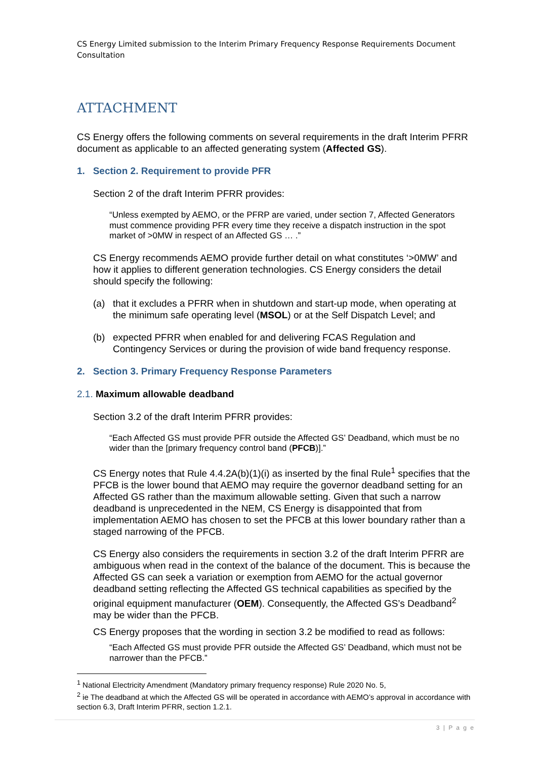CS Energy Limited submission to the Interim Primary Frequency Response Requirements Document Consultation
ATTACHMENT
CS Energy offers the following comments on several requirements in the draft Interim PFRR document as applicable to an affected generating system (Affected GS).
1. Section 2. Requirement to provide PFR
Section 2 of the draft Interim PFRR provides:
“Unless exempted by AEMO, or the PFRP are varied, under section 7, Affected Generators must commence providing PFR every time they receive a dispatch instruction in the spot market of >0MW in respect of an Affected GS … .”
CS Energy recommends AEMO provide further detail on what constitutes ‘>0MW’ and how it applies to different generation technologies. CS Energy considers the detail should specify the following:
(a) that it excludes a PFRR when in shutdown and start-up mode, when operating at the minimum safe operating level (MSOL) or at the Self Dispatch Level; and
(b) expected PFRR when enabled for and delivering FCAS Regulation and Contingency Services or during the provision of wide band frequency response.
2. Section 3. Primary Frequency Response Parameters
2.1. Maximum allowable deadband
Section 3.2 of the draft Interim PFRR provides:
“Each Affected GS must provide PFR outside the Affected GS’ Deadband, which must be no wider than the [primary frequency control band (PFCB)].”
CS Energy notes that Rule 4.4.2A(b)(1)(i) as inserted by the final Rule<sup>1</sup> specifies that the PFCB is the lower bound that AEMO may require the governor deadband setting for an Affected GS rather than the maximum allowable setting. Given that such a narrow deadband is unprecedented in the NEM, CS Energy is disappointed that from implementation AEMO has chosen to set the PFCB at this lower boundary rather than a staged narrowing of the PFCB.
CS Energy also considers the requirements in section 3.2 of the draft Interim PFRR are ambiguous when read in the context of the balance of the document. This is because the Affected GS can seek a variation or exemption from AEMO for the actual governor deadband setting reflecting the Affected GS technical capabilities as specified by the original equipment manufacturer (OEM). Consequently, the Affected GS’s Deadband<sup>2</sup> may be wider than the PFCB.
CS Energy proposes that the wording in section 3.2 be modified to read as follows:
“Each Affected GS must provide PFR outside the Affected GS’ Deadband, which must not be narrower than the PFCB.”
<sup>1</sup> National Electricity Amendment (Mandatory primary frequency response) Rule 2020 No. 5,
<sup>2</sup> ie The deadband at which the Affected GS will be operated in accordance with AEMO’s approval in accordance with section 6.3, Draft Interim PFRR, section 1.2.1.
3 | P a g e